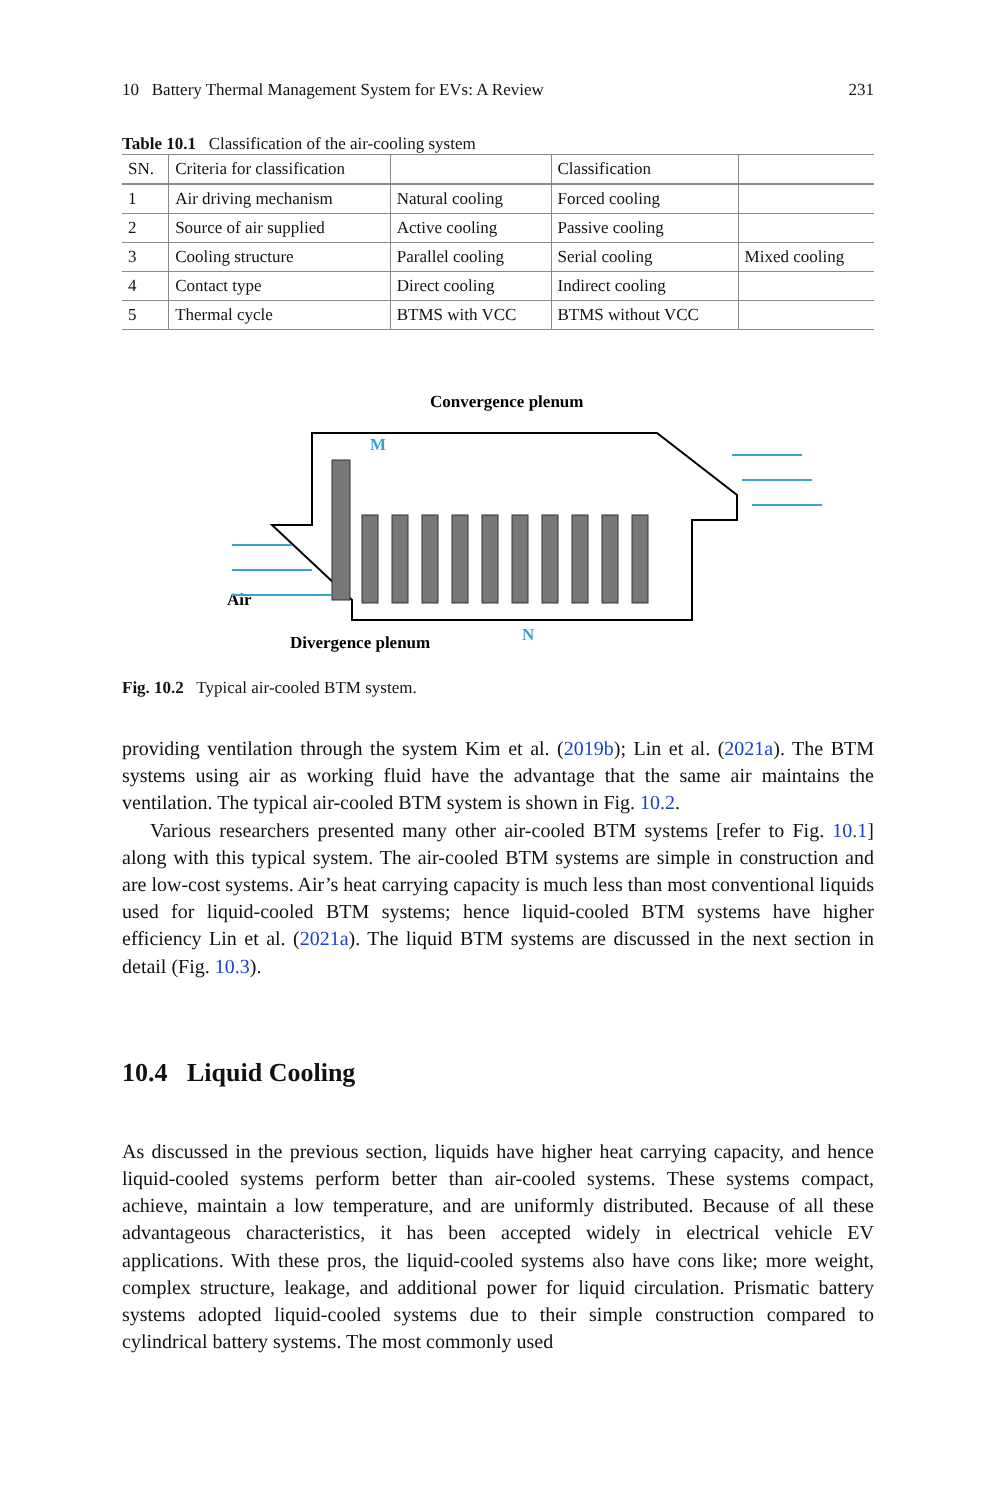10 Battery Thermal Management System for EVs: A Review 231
Table 10.1 Classification of the air-cooling system
| SN. | Criteria for classification | | Classification | |
| --- | --- | --- | --- | --- |
| 1 | Air driving mechanism | Natural cooling | Forced cooling | |
| 2 | Source of air supplied | Active cooling | Passive cooling | |
| 3 | Cooling structure | Parallel cooling | Serial cooling | Mixed cooling |
| 4 | Contact type | Direct cooling | Indirect cooling | |
| 5 | Thermal cycle | BTMS with VCC | BTMS without VCC | |
Convergence plenum
Air
Divergence plenum
N
M
Fig. 10.2 Typical air-cooled BTM system.
providing ventilation through the system Kim et al. (2019b); Lin et al. (2021a). The BTM systems using air as working fluid have the advantage that the same air maintains the ventilation. The typical air-cooled BTM system is shown in Fig. 10.2.
Various researchers presented many other air-cooled BTM systems [refer to Fig. 10.1] along with this typical system. The air-cooled BTM systems are simple in construction and are low-cost systems. Air’s heat carrying capacity is much less than most conventional liquids used for liquid-cooled BTM systems; hence liquid-cooled BTM systems have higher efficiency Lin et al. (2021a). The liquid BTM systems are discussed in the next section in detail (Fig. 10.3).
10.4 Liquid Cooling
As discussed in the previous section, liquids have higher heat carrying capacity, and hence liquid-cooled systems perform better than air-cooled systems. These systems compact, achieve, maintain a low temperature, and are uniformly distributed. Because of all these advantageous characteristics, it has been accepted widely in electrical vehicle EV applications. With these pros, the liquid-cooled systems also have cons like; more weight, complex structure, leakage, and additional power for liquid circulation. Prismatic battery systems adopted liquid-cooled systems due to their simple construction compared to cylindrical battery systems. The most commonly used